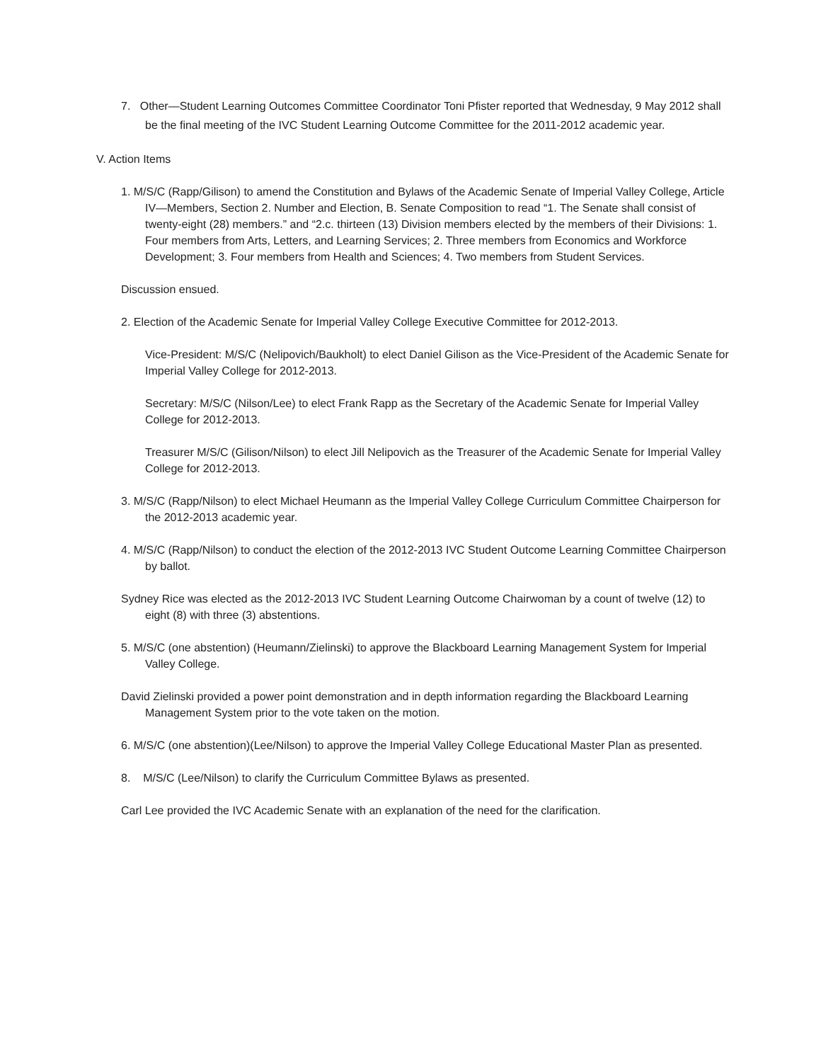7. Other—Student Learning Outcomes Committee Coordinator Toni Pfister reported that Wednesday, 9 May 2012 shall be the final meeting of the IVC Student Learning Outcome Committee for the 2011-2012 academic year.
V. Action Items
1. M/S/C (Rapp/Gilison) to amend the Constitution and Bylaws of the Academic Senate of Imperial Valley College, Article IV—Members, Section 2. Number and Election, B. Senate Composition to read “1. The Senate shall consist of twenty-eight (28) members.” and “2.c. thirteen (13) Division members elected by the members of their Divisions: 1. Four members from Arts, Letters, and Learning Services; 2. Three members from Economics and Workforce Development; 3. Four members from Health and Sciences; 4. Two members from Student Services.
Discussion ensued.
2. Election of the Academic Senate for Imperial Valley College Executive Committee for 2012-2013.
Vice-President: M/S/C (Nelipovich/Baukholt) to elect Daniel Gilison as the Vice-President of the Academic Senate for Imperial Valley College for 2012-2013.
Secretary: M/S/C (Nilson/Lee) to elect Frank Rapp as the Secretary of the Academic Senate for Imperial Valley College for 2012-2013.
Treasurer M/S/C (Gilison/Nilson) to elect Jill Nelipovich as the Treasurer of the Academic Senate for Imperial Valley College for 2012-2013.
3. M/S/C (Rapp/Nilson) to elect Michael Heumann as the Imperial Valley College Curriculum Committee Chairperson for the 2012-2013 academic year.
4. M/S/C (Rapp/Nilson) to conduct the election of the 2012-2013 IVC Student Outcome Learning Committee Chairperson by ballot.
Sydney Rice was elected as the 2012-2013 IVC Student Learning Outcome Chairwoman by a count of twelve (12) to eight (8) with three (3) abstentions.
5. M/S/C (one abstention) (Heumann/Zielinski) to approve the Blackboard Learning Management System for Imperial Valley College.
David Zielinski provided a power point demonstration and in depth information regarding the Blackboard Learning Management System prior to the vote taken on the motion.
6. M/S/C (one abstention)(Lee/Nilson) to approve the Imperial Valley College Educational Master Plan as presented.
8. M/S/C (Lee/Nilson) to clarify the Curriculum Committee Bylaws as presented.
Carl Lee provided the IVC Academic Senate with an explanation of the need for the clarification.